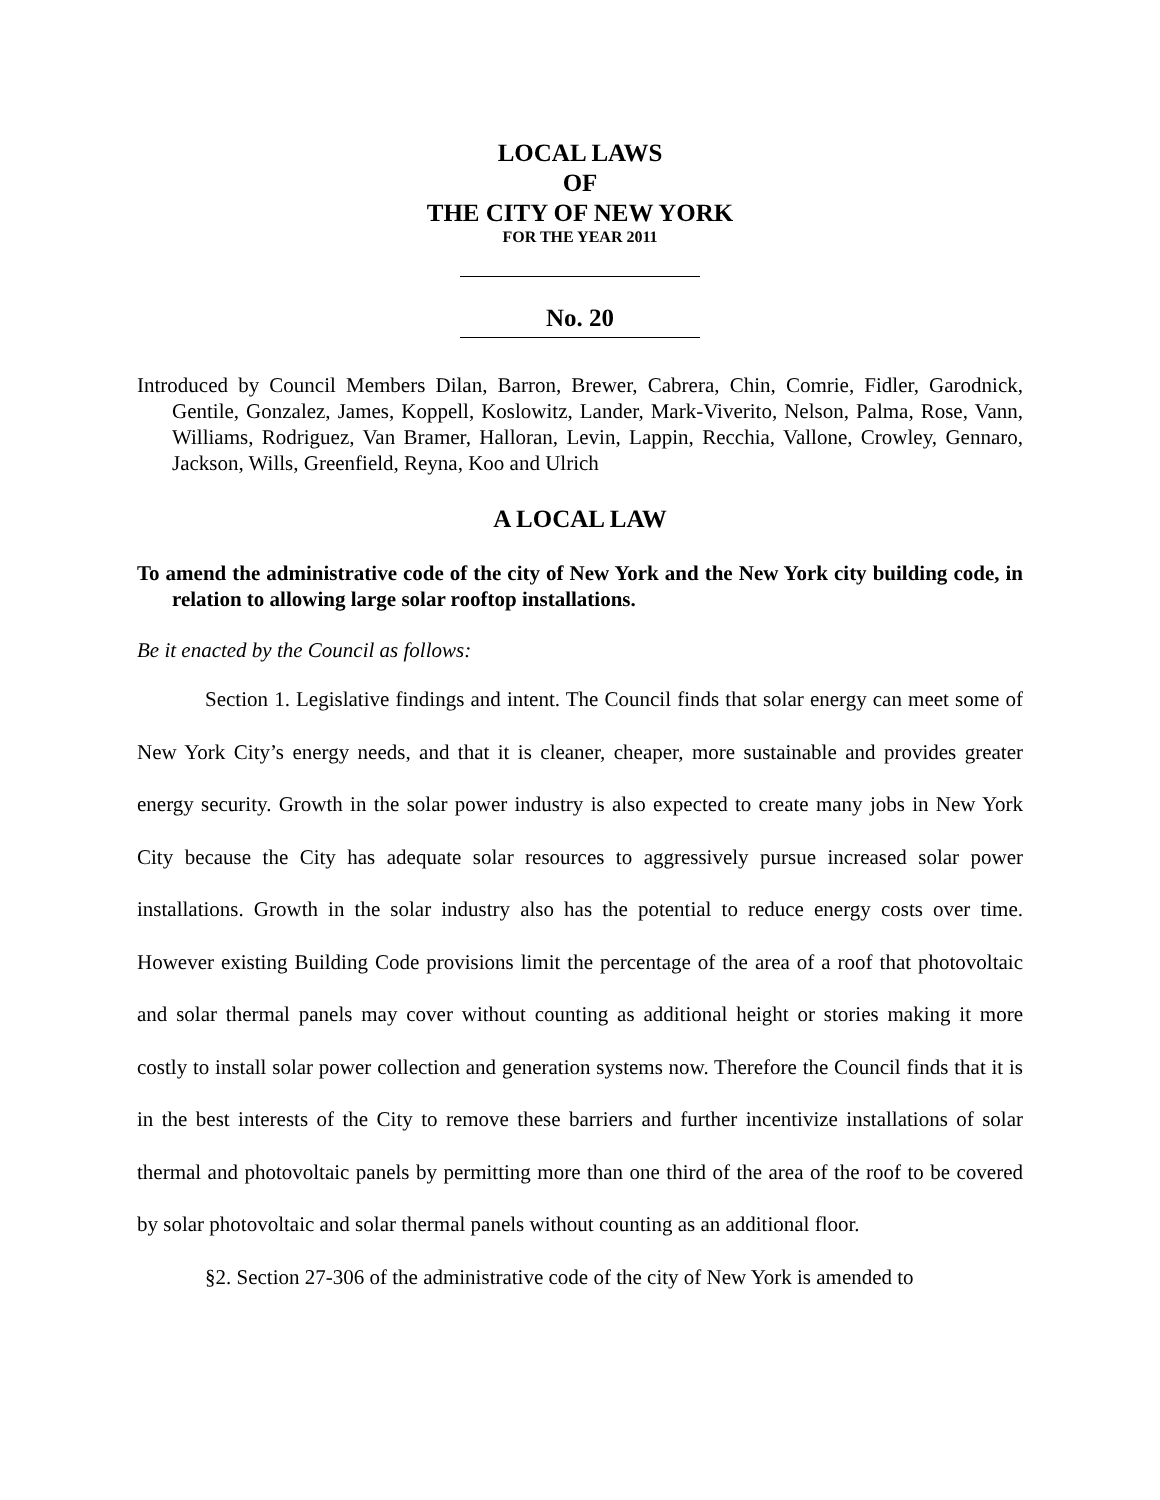LOCAL LAWS
OF
THE CITY OF NEW YORK
FOR THE YEAR 2011
No. 20
Introduced by Council Members Dilan, Barron, Brewer, Cabrera, Chin, Comrie, Fidler, Garodnick, Gentile, Gonzalez, James, Koppell, Koslowitz, Lander, Mark-Viverito, Nelson, Palma, Rose, Vann, Williams, Rodriguez, Van Bramer, Halloran, Levin, Lappin, Recchia, Vallone, Crowley, Gennaro, Jackson, Wills, Greenfield, Reyna, Koo and Ulrich
A LOCAL LAW
To amend the administrative code of the city of New York and the New York city building code, in relation to allowing large solar rooftop installations.
Be it enacted by the Council as follows:
Section 1. Legislative findings and intent. The Council finds that solar energy can meet some of New York City’s energy needs, and that it is cleaner, cheaper, more sustainable and provides greater energy security. Growth in the solar power industry is also expected to create many jobs in New York City because the City has adequate solar resources to aggressively pursue increased solar power installations. Growth in the solar industry also has the potential to reduce energy costs over time. However existing Building Code provisions limit the percentage of the area of a roof that photovoltaic and solar thermal panels may cover without counting as additional height or stories making it more costly to install solar power collection and generation systems now. Therefore the Council finds that it is in the best interests of the City to remove these barriers and further incentivize installations of solar thermal and photovoltaic panels by permitting more than one third of the area of the roof to be covered by solar photovoltaic and solar thermal panels without counting as an additional floor.
§2. Section 27-306 of the administrative code of the city of New York is amended to